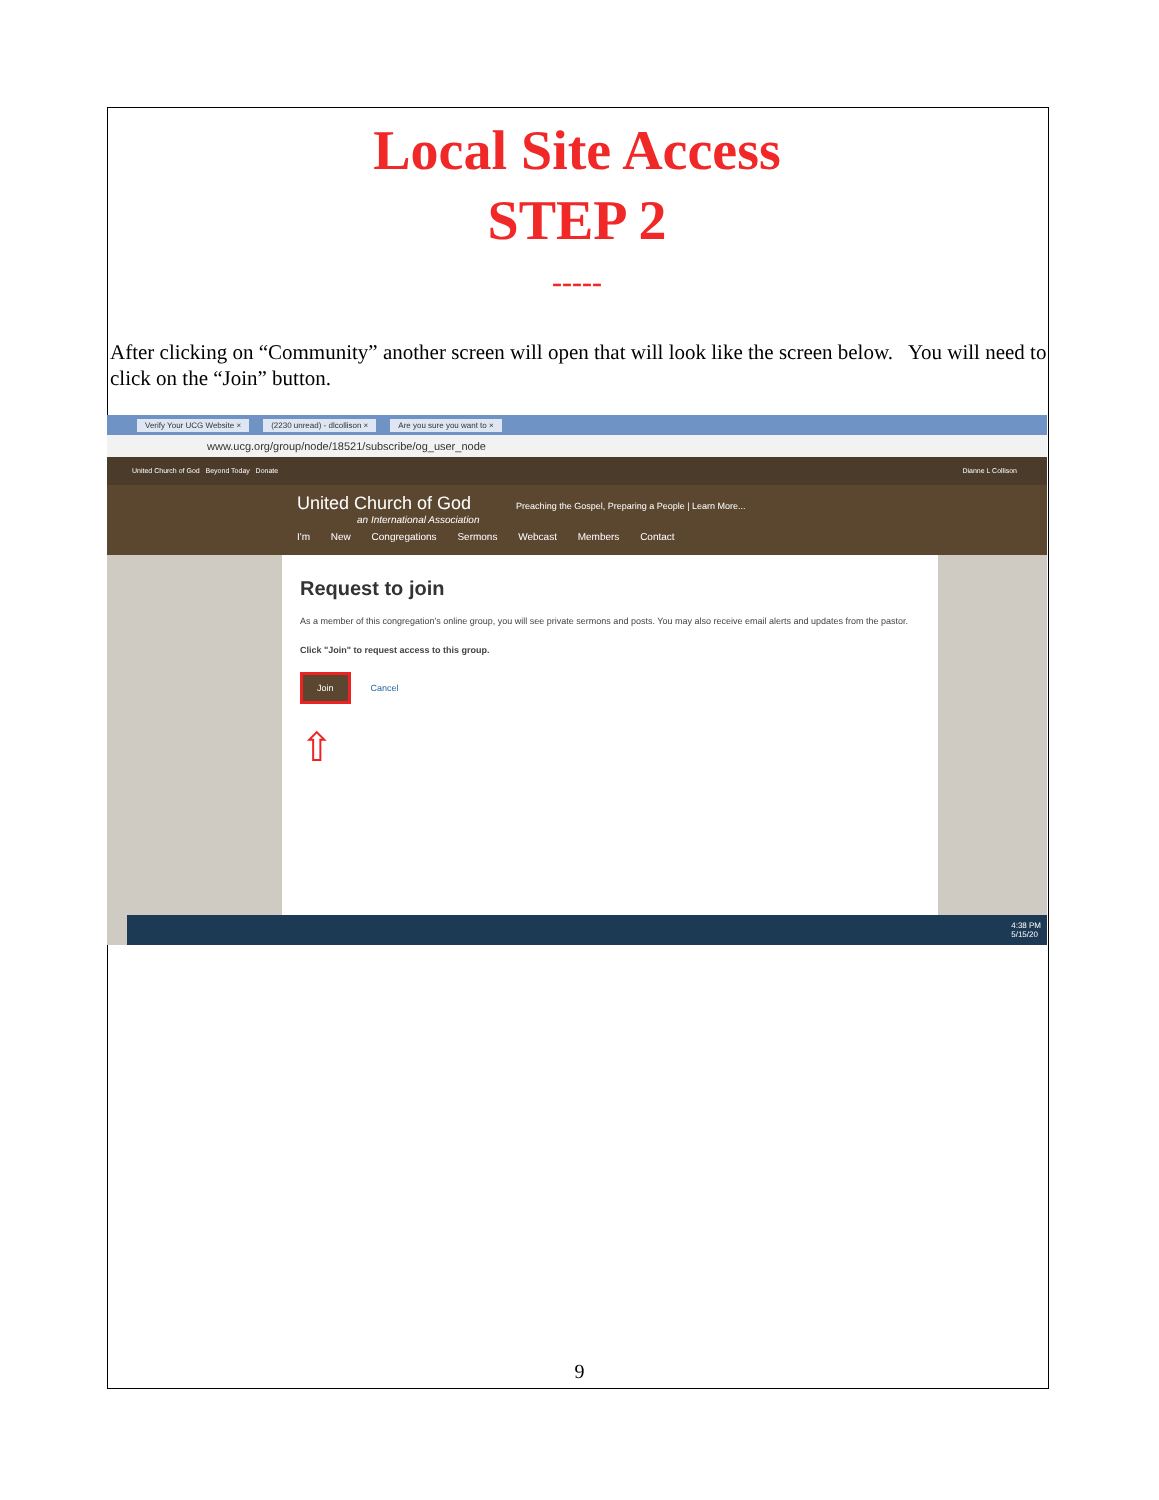Local Site Access
STEP 2
-----
After clicking on “Community” another screen will open that will look like the screen below. You will need to click on the “Join” button.
Verify Your UCG Website × (2230 unread) - dlcollison × Are you sure you want to ×
www.ucg.org/group/node/18521/subscribe/og_user_node
United Church of God Beyond Today Donate Dianne L Collison
United Church of God Preaching the Gospel, Preparing a People | Learn More...
an International Association
I'm New Congregations Sermons Webcast Members Contact
Request to join
As a member of this congregation's online group, you will see private sermons and posts. You may also receive email alerts and updates from the pastor.
Click "Join" to request access to this group.
Join Cancel
⇧
4:38 PM
5/15/20
9